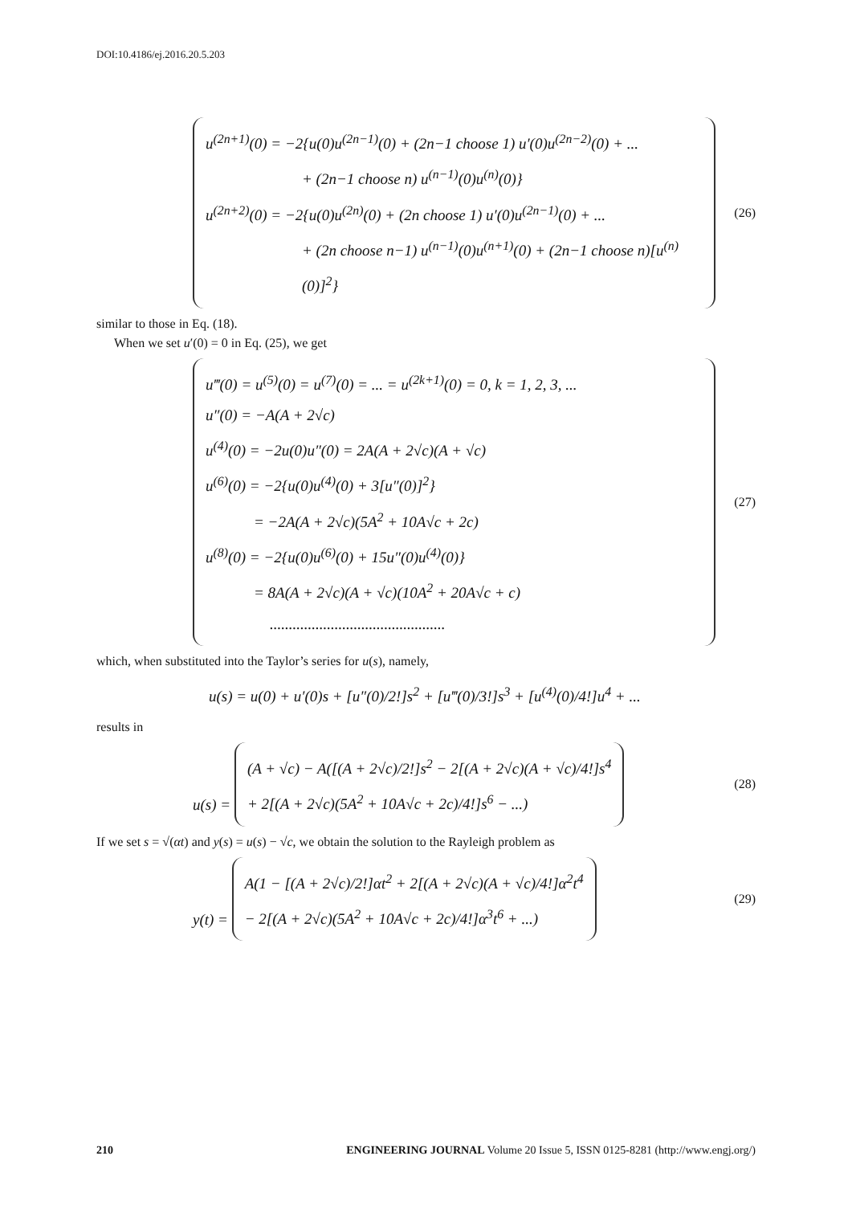DOI:10.4186/ej.2016.20.5.203
u<sup>(2n+1)</sup>(0) = −2{u(0)u<sup>(2n−1)</sup>(0) + (2n−1 choose 1) u′(0)u<sup>(2n−2)</sup>(0) + ...
+ (2n−1 choose n) u<sup>(n−1)</sup>(0)u<sup>(n)</sup>(0)}
u<sup>(2n+2)</sup>(0) = −2{u(0)u<sup>(2n)</sup>(0) + (2n choose 1) u′(0)u<sup>(2n−1)</sup>(0) + ...
+ (2n choose n−1) u<sup>(n−1)</sup>(0)u<sup>(n+1)</sup>(0) + (2n−1 choose n)[u<sup>(n)</sup>(0)]<sup>2</sup>}
(26)
similar to those in Eq. (18).
When we set u′(0) = 0 in Eq. (25), we get
u‴(0) = u<sup>(5)</sup>(0) = u<sup>(7)</sup>(0) = ... = u<sup>(2k+1)</sup>(0) = 0, k = 1, 2, 3, ...
u″(0) = −A(A + 2√c)
u<sup>(4)</sup>(0) = −2u(0)u″(0) = 2A(A + 2√c)(A + √c)
u<sup>(6)</sup>(0) = −2{u(0)u<sup>(4)</sup>(0) + 3[u″(0)]<sup>2</sup>}
= −2A(A + 2√c)(5A<sup>2</sup> + 10A√c + 2c)
u<sup>(8)</sup>(0) = −2{u(0)u<sup>(6)</sup>(0) + 15u″(0)u<sup>(4)</sup>(0)}
= 8A(A + 2√c)(A + √c)(10A<sup>2</sup> + 20A√c + c)
..............................................
(27)
which, when substituted into the Taylor’s series for u(s), namely,
u(s) = u(0) + u′(0)s + [u″(0)/2!]s<sup>2</sup> + [u‴(0)/3!]s<sup>3</sup> + [u<sup>(4)</sup>(0)/4!]u<sup>4</sup> + ...
results in
u(s) =
(A + √c) − A([(A + 2√c)/2!]s<sup>2</sup> − 2[(A + 2√c)(A + √c)/4!]s<sup>4</sup>
+ 2[(A + 2√c)(5A<sup>2</sup> + 10A√c + 2c)/4!]s<sup>6</sup> − ...)
(28)
If we set s = √(αt) and y(s) = u(s) − √c, we obtain the solution to the Rayleigh problem as
y(t) =
A(1 − [(A + 2√c)/2!]αt<sup>2</sup> + 2[(A + 2√c)(A + √c)/4!]α<sup>2</sup>t<sup>4</sup>
− 2[(A + 2√c)(5A<sup>2</sup> + 10A√c + 2c)/4!]α<sup>3</sup>t<sup>6</sup> + ...)
(29)
210 ENGINEERING JOURNAL Volume 20 Issue 5, ISSN 0125-8281 (http://www.engj.org/)